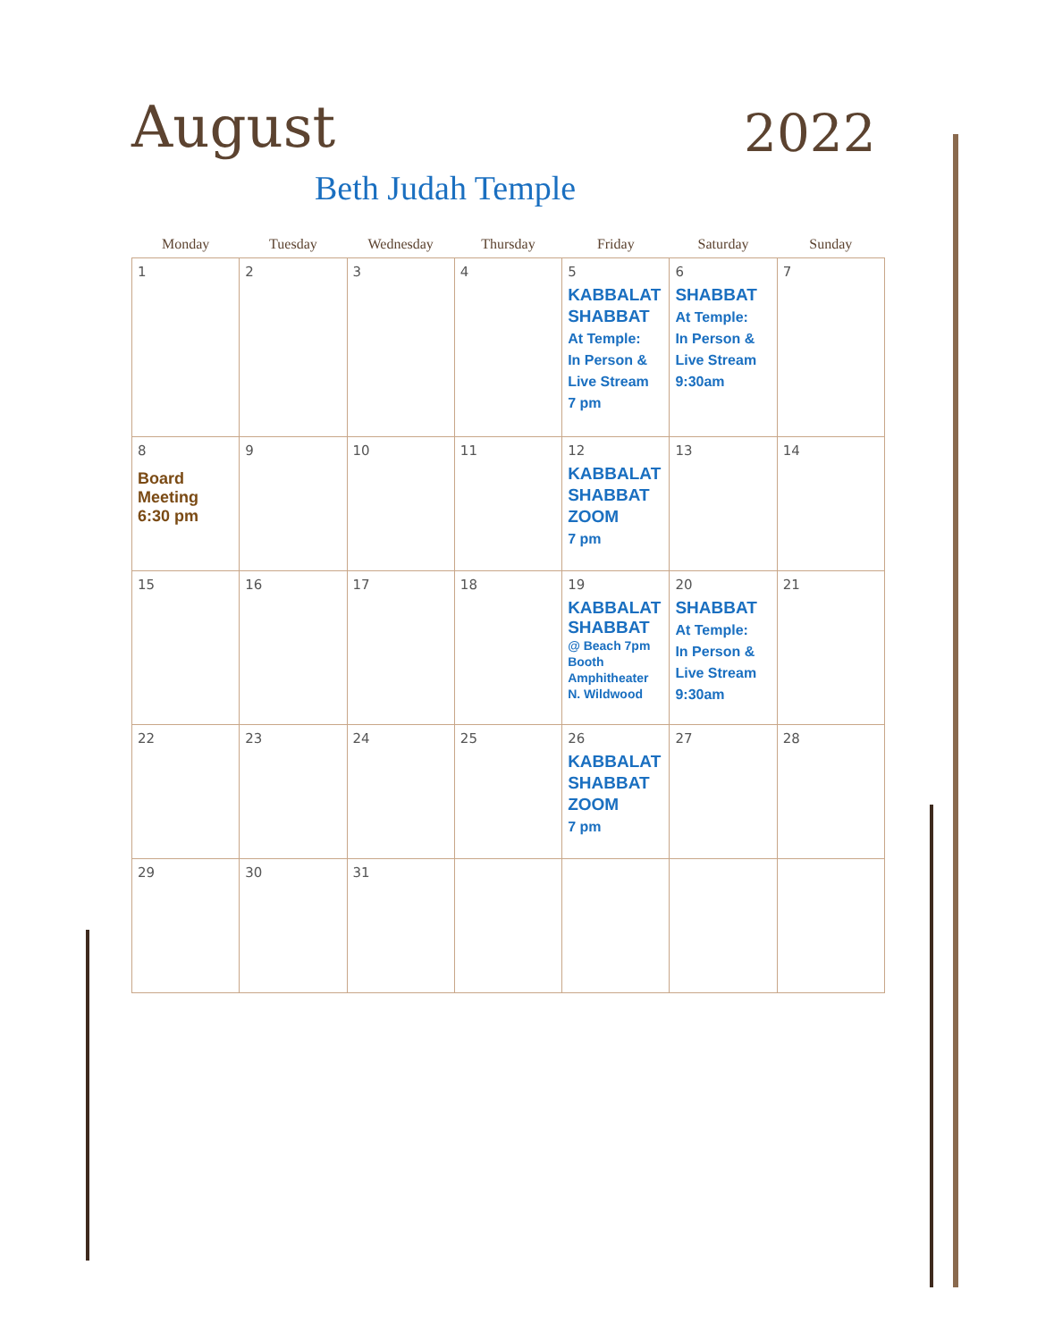August 2022
Beth Judah Temple
| Monday | Tuesday | Wednesday | Thursday | Friday | Saturday | Sunday |
| --- | --- | --- | --- | --- | --- | --- |
| 1 | 2 | 3 | 4 | 5 KABBALAT SHABBAT At Temple: In Person & Live Stream 7 pm | 6 SHABBAT At Temple: In Person & Live Stream 9:30am | 7 |
| 8 Board Meeting 6:30 pm | 9 | 10 | 11 | 12 KABBALAT SHABBAT ZOOM 7 pm | 13 | 14 |
| 15 | 16 | 17 | 18 | 19 KABBALAT SHABBAT @ Beach 7pm Booth Amphitheater N. Wildwood | 20 SHABBAT At Temple: In Person & Live Stream 9:30am | 21 |
| 22 | 23 | 24 | 25 | 26 KABBALAT SHABBAT ZOOM 7 pm | 27 | 28 |
| 29 | 30 | 31 | | | | |